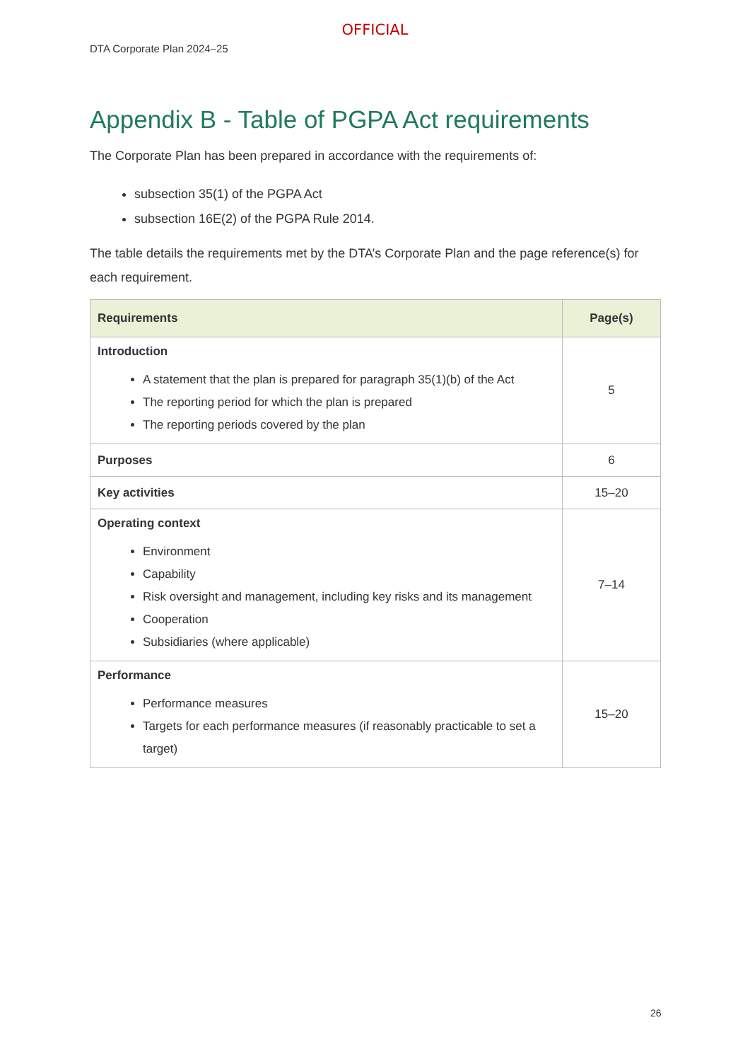OFFICIAL
DTA Corporate Plan 2024–25
Appendix B - Table of PGPA Act requirements
The Corporate Plan has been prepared in accordance with the requirements of:
subsection 35(1) of the PGPA Act
subsection 16E(2) of the PGPA Rule 2014.
The table details the requirements met by the DTA’s Corporate Plan and the page reference(s) for each requirement.
| Requirements | Page(s) |
| --- | --- |
| Introduction A statement that the plan is prepared for paragraph 35(1)(b) of the Act The reporting period for which the plan is prepared The reporting periods covered by the plan | 5 |
| Purposes | 6 |
| Key activities | 15–20 |
| Operating context Environment Capability Risk oversight and management, including key risks and its management Cooperation Subsidiaries (where applicable) | 7–14 |
| Performance Performance measures Targets for each performance measures (if reasonably practicable to set a target) | 15–20 |
26